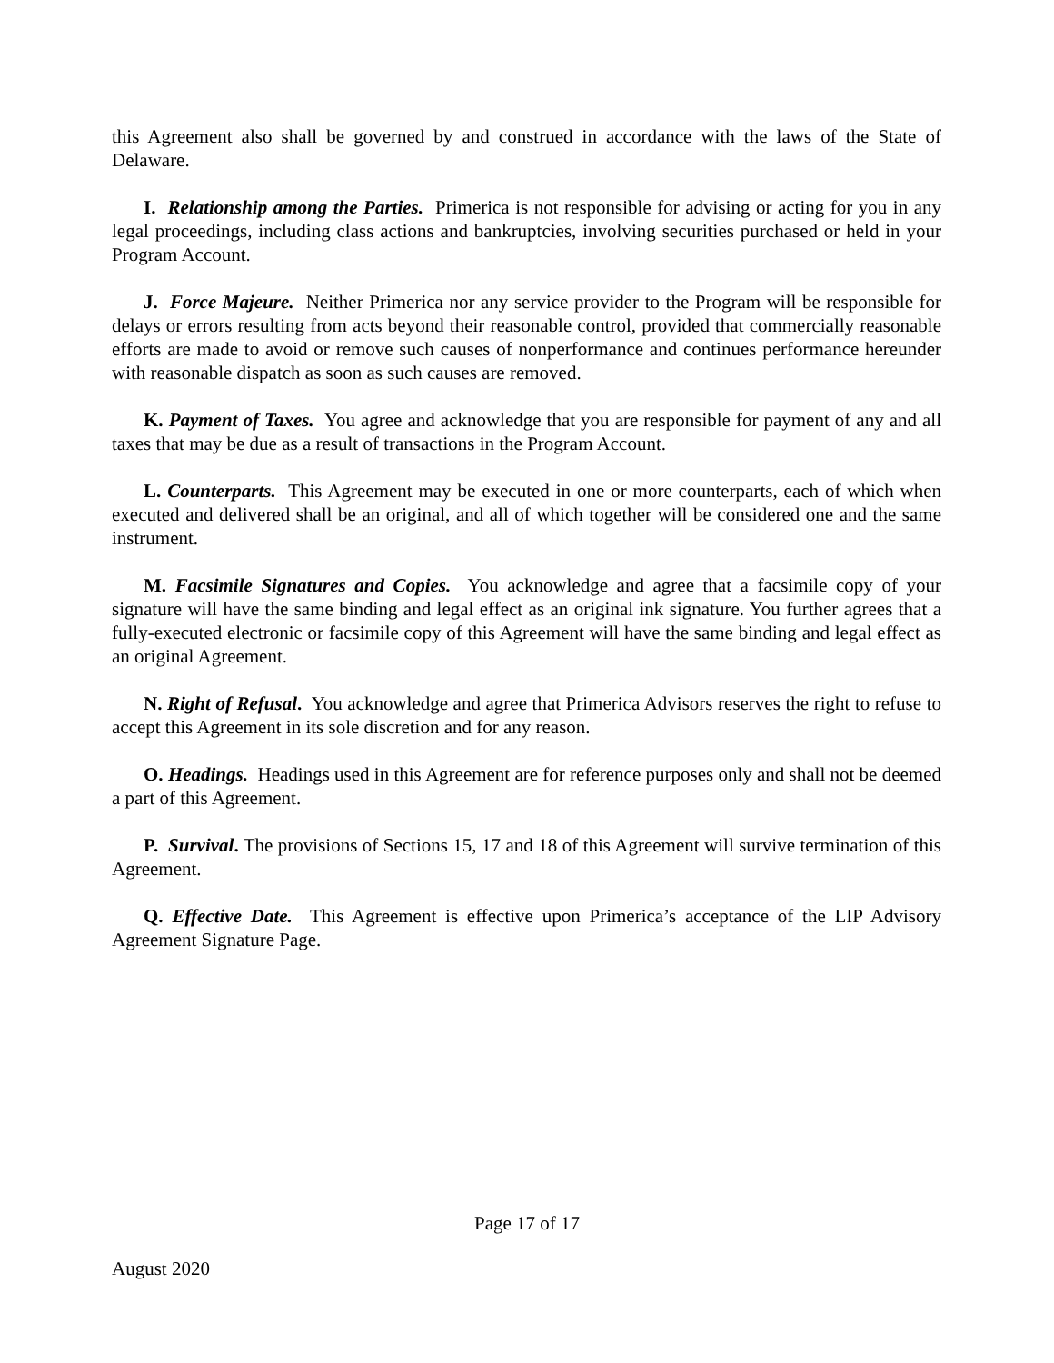this Agreement also shall be governed by and construed in accordance with the laws of the State of Delaware.
I. Relationship among the Parties. Primerica is not responsible for advising or acting for you in any legal proceedings, including class actions and bankruptcies, involving securities purchased or held in your Program Account.
J. Force Majeure. Neither Primerica nor any service provider to the Program will be responsible for delays or errors resulting from acts beyond their reasonable control, provided that commercially reasonable efforts are made to avoid or remove such causes of nonperformance and continues performance hereunder with reasonable dispatch as soon as such causes are removed.
K. Payment of Taxes. You agree and acknowledge that you are responsible for payment of any and all taxes that may be due as a result of transactions in the Program Account.
L. Counterparts. This Agreement may be executed in one or more counterparts, each of which when executed and delivered shall be an original, and all of which together will be considered one and the same instrument.
M. Facsimile Signatures and Copies. You acknowledge and agree that a facsimile copy of your signature will have the same binding and legal effect as an original ink signature. You further agrees that a fully-executed electronic or facsimile copy of this Agreement will have the same binding and legal effect as an original Agreement.
N. Right of Refusal. You acknowledge and agree that Primerica Advisors reserves the right to refuse to accept this Agreement in its sole discretion and for any reason.
O. Headings. Headings used in this Agreement are for reference purposes only and shall not be deemed a part of this Agreement.
P. Survival. The provisions of Sections 15, 17 and 18 of this Agreement will survive termination of this Agreement.
Q. Effective Date. This Agreement is effective upon Primerica’s acceptance of the LIP Advisory Agreement Signature Page.
Page 17 of 17
August 2020